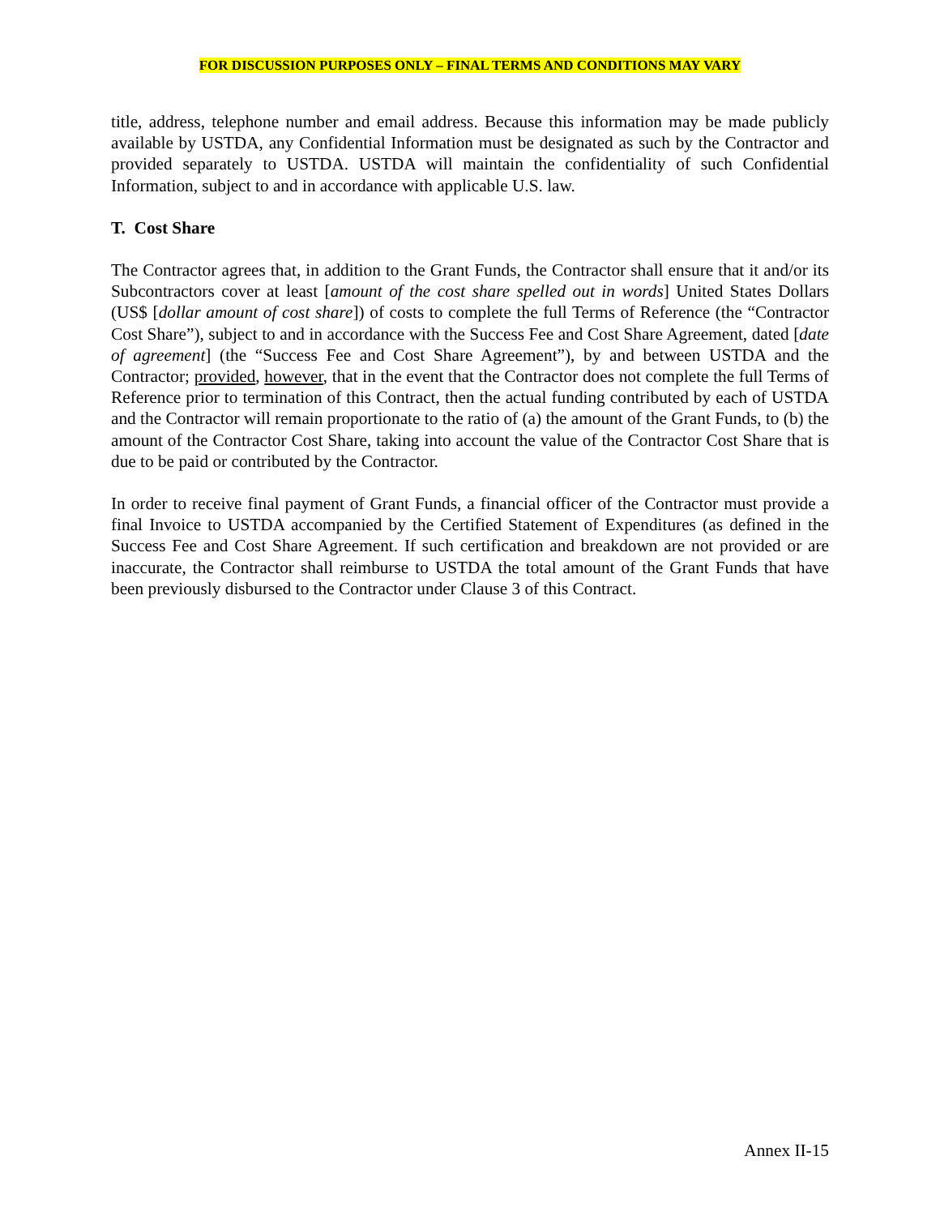FOR DISCUSSION PURPOSES ONLY – FINAL TERMS AND CONDITIONS MAY VARY
title, address, telephone number and email address. Because this information may be made publicly available by USTDA, any Confidential Information must be designated as such by the Contractor and provided separately to USTDA. USTDA will maintain the confidentiality of such Confidential Information, subject to and in accordance with applicable U.S. law.
T. Cost Share
The Contractor agrees that, in addition to the Grant Funds, the Contractor shall ensure that it and/or its Subcontractors cover at least [amount of the cost share spelled out in words] United States Dollars (US$ [dollar amount of cost share]) of costs to complete the full Terms of Reference (the “Contractor Cost Share”), subject to and in accordance with the Success Fee and Cost Share Agreement, dated [date of agreement] (the “Success Fee and Cost Share Agreement”), by and between USTDA and the Contractor; provided, however, that in the event that the Contractor does not complete the full Terms of Reference prior to termination of this Contract, then the actual funding contributed by each of USTDA and the Contractor will remain proportionate to the ratio of (a) the amount of the Grant Funds, to (b) the amount of the Contractor Cost Share, taking into account the value of the Contractor Cost Share that is due to be paid or contributed by the Contractor.
In order to receive final payment of Grant Funds, a financial officer of the Contractor must provide a final Invoice to USTDA accompanied by the Certified Statement of Expenditures (as defined in the Success Fee and Cost Share Agreement. If such certification and breakdown are not provided or are inaccurate, the Contractor shall reimburse to USTDA the total amount of the Grant Funds that have been previously disbursed to the Contractor under Clause 3 of this Contract.
Annex II-15